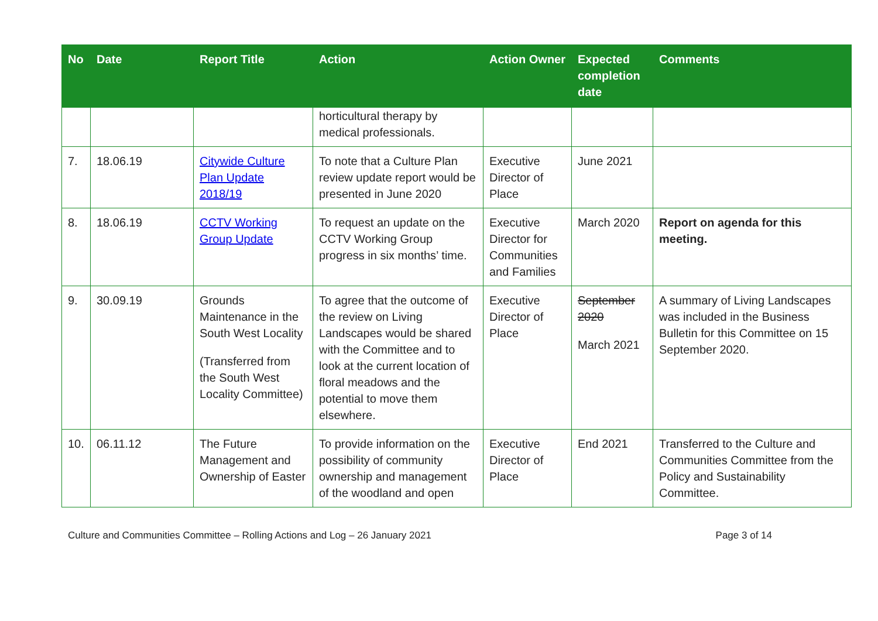| No | Date | Report Title | Action | Action Owner | Expected completion date | Comments |
| --- | --- | --- | --- | --- | --- | --- |
| | | | horticultural therapy by medical professionals. | | | |
| 7. | 18.06.19 | Citywide Culture Plan Update 2018/19 | To note that a Culture Plan review update report would be presented in June 2020 | Executive Director of Place | June 2021 | |
| 8. | 18.06.19 | CCTV Working Group Update | To request an update on the CCTV Working Group progress in six months’ time. | Executive Director for Communities and Families | March 2020 | Report on agenda for this meeting. |
| 9. | 30.09.19 | Grounds Maintenance in the South West Locality (Transferred from the South West Locality Committee) | To agree that the outcome of the review on Living Landscapes would be shared with the Committee and to look at the current location of floral meadows and the potential to move them elsewhere. | Executive Director of Place | September 2020 March 2021 | A summary of Living Landscapes was included in the Business Bulletin for this Committee on 15 September 2020. |
| 10. | 06.11.12 | The Future Management and Ownership of Easter | To provide information on the possibility of community ownership and management of the woodland and open | Executive Director of Place | End 2021 | Transferred to the Culture and Communities Committee from the Policy and Sustainability Committee. |
Culture and Communities Committee – Rolling Actions and Log – 26 January 2021 Page 3 of 14